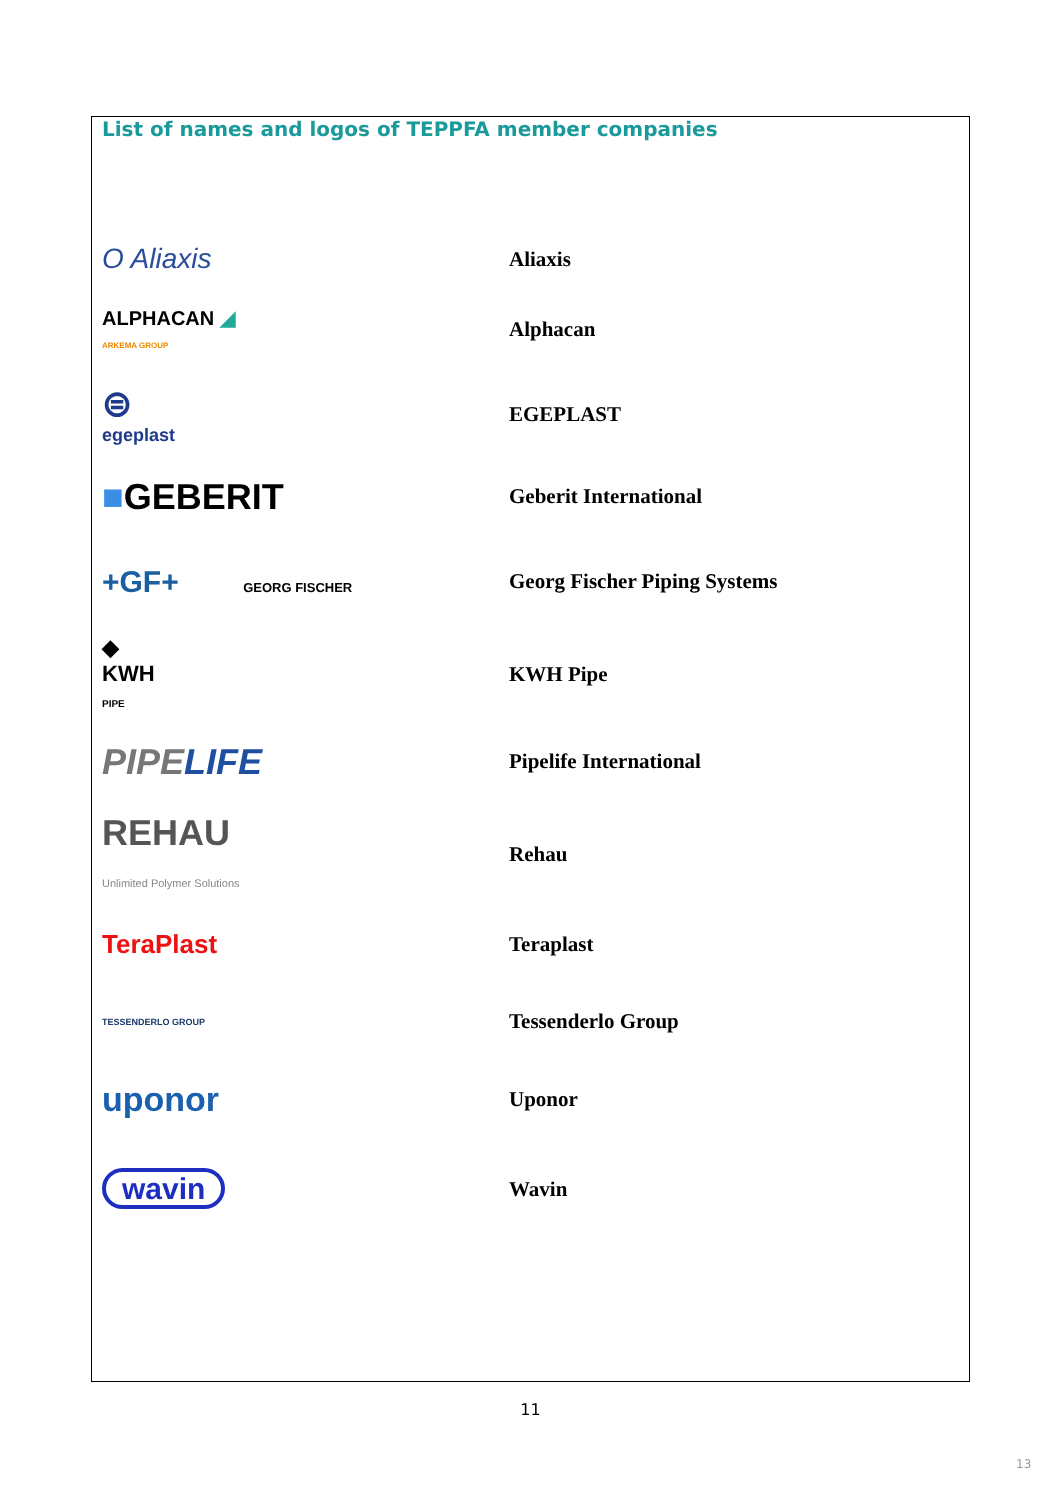List of names and logos of TEPPFA member companies
| O Aliaxis | Aliaxis |
| ALPHACAN ◢ ARKEMA GROUP | Alphacan |
| ⊜ egeplast | EGEPLAST |
| ■ GEBERIT | Geberit International |
| +GF+ GEORG FISCHER | Georg Fischer Piping Systems |
| ◆ KWH PIPE | KWH Pipe |
| PIPE LIFE | Pipelife International |
| REHAU Unlimited Polymer Solutions | Rehau |
| TeraPlast | Teraplast |
| TESSENDERLO GROUP | Tessenderlo Group |
| uponor | Uponor |
| wavin | Wavin |
11
13